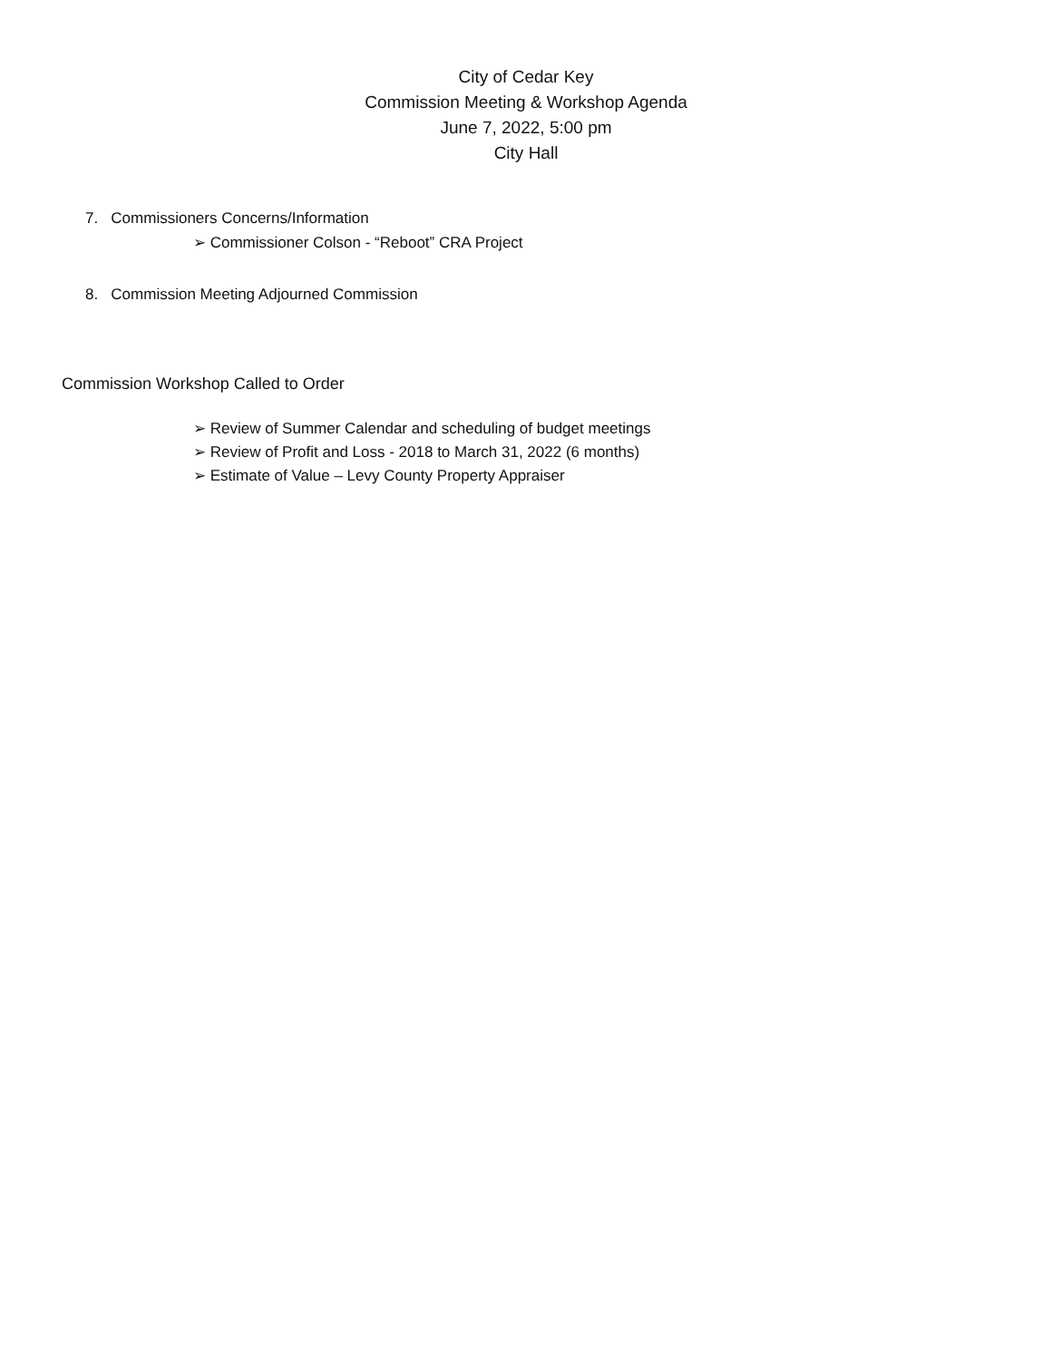City of Cedar Key
Commission Meeting & Workshop Agenda
June 7, 2022, 5:00 pm
City Hall
7. Commissioners Concerns/Information
➢ Commissioner Colson - “Reboot” CRA Project
8. Commission Meeting Adjourned Commission
Commission Workshop Called to Order
➢ Review of Summer Calendar and scheduling of budget meetings
➢ Review of Profit and Loss - 2018 to March 31, 2022 (6 months)
➢ Estimate of Value – Levy County Property Appraiser